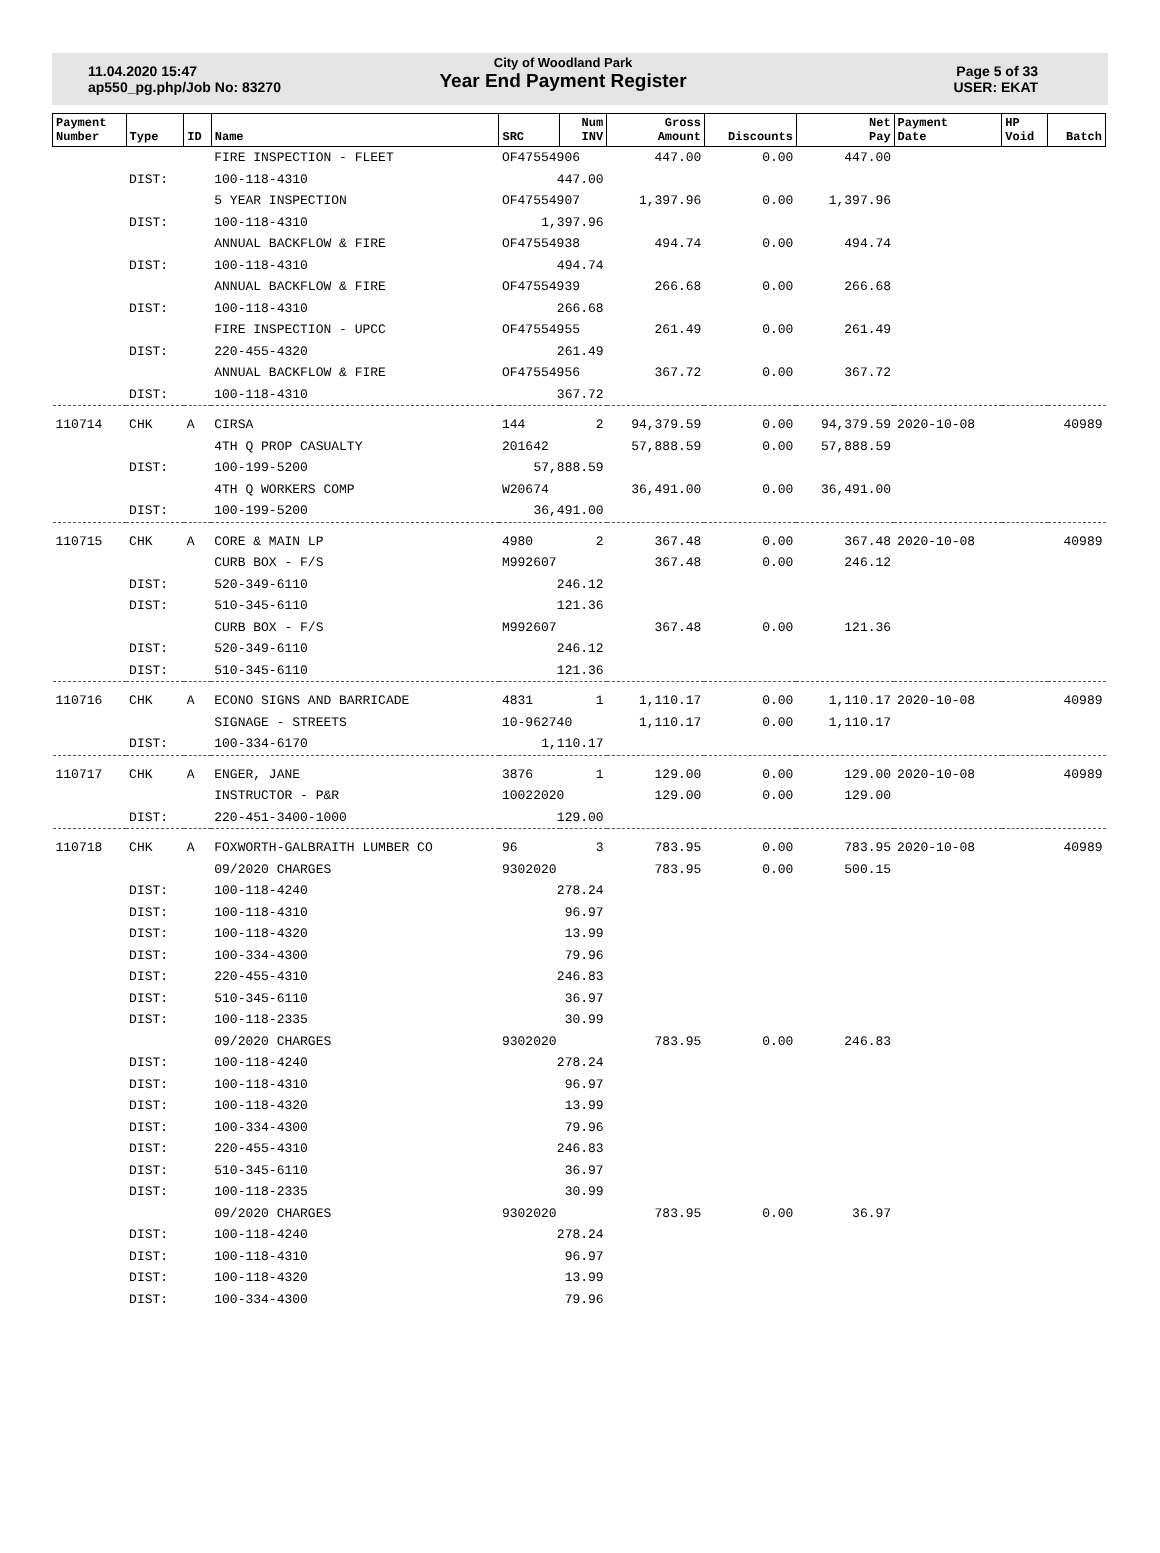11.04.2020 15:47
ap550_pg.php/Job No: 83270
City of Woodland Park
Year End Payment Register
Page 5 of 33
USER: EKAT
| Payment Number | Type | ID | Name | SRC | Num INV | Gross Amount | Discounts | Net Pay | Payment Date | HP Void | Batch |
| --- | --- | --- | --- | --- | --- | --- | --- | --- | --- | --- | --- |
| | | | FIRE INSPECTION - FLEET | OF47554906 | | 447.00 | 0.00 | 447.00 | | | |
| | DIST: | | 100-118-4310 | 447.00 | | | | | | | |
| | | | 5 YEAR INSPECTION | OF47554907 | | 1,397.96 | 0.00 | 1,397.96 | | | |
| | DIST: | | 100-118-4310 | 1,397.96 | | | | | | | |
| | | | ANNUAL BACKFLOW & FIRE | OF47554938 | | 494.74 | 0.00 | 494.74 | | | |
| | DIST: | | 100-118-4310 | 494.74 | | | | | | | |
| | | | ANNUAL BACKFLOW & FIRE | OF47554939 | | 266.68 | 0.00 | 266.68 | | | |
| | DIST: | | 100-118-4310 | 266.68 | | | | | | | |
| | | | FIRE INSPECTION - UPCC | OF47554955 | | 261.49 | 0.00 | 261.49 | | | |
| | DIST: | | 220-455-4320 | 261.49 | | | | | | | |
| | | | ANNUAL BACKFLOW & FIRE | OF47554956 | | 367.72 | 0.00 | 367.72 | | | |
| | DIST: | | 100-118-4310 | 367.72 | | | | | | | |
| 110714 | CHK | A | CIRSA | 144 | 2 | 94,379.59 | 0.00 | 94,379.59 | 2020-10-08 | | 40989 |
| | | | 4TH Q PROP CASUALTY | 201642 | | 57,888.59 | 0.00 | 57,888.59 | | | |
| | DIST: | | 100-199-5200 | 57,888.59 | | | | | | | |
| | | | 4TH Q WORKERS COMP | W20674 | | 36,491.00 | 0.00 | 36,491.00 | | | |
| | DIST: | | 100-199-5200 | 36,491.00 | | | | | | | |
| 110715 | CHK | A | CORE & MAIN LP | 4980 | 2 | 367.48 | 0.00 | 367.48 | 2020-10-08 | | 40989 |
| | | | CURB BOX - F/S | M992607 | | 367.48 | 0.00 | 246.12 | | | |
| | DIST: | | 520-349-6110 | 246.12 | | | | | | | |
| | DIST: | | 510-345-6110 | 121.36 | | | | | | | |
| | | | CURB BOX - F/S | M992607 | | 367.48 | 0.00 | 121.36 | | | |
| | DIST: | | 520-349-6110 | 246.12 | | | | | | | |
| | DIST: | | 510-345-6110 | 121.36 | | | | | | | |
| 110716 | CHK | A | ECONO SIGNS AND BARRICADE | 4831 | 1 | 1,110.17 | 0.00 | 1,110.17 | 2020-10-08 | | 40989 |
| | | | SIGNAGE - STREETS | 10-962740 | | 1,110.17 | 0.00 | 1,110.17 | | | |
| | DIST: | | 100-334-6170 | 1,110.17 | | | | | | | |
| 110717 | CHK | A | ENGER, JANE | 3876 | 1 | 129.00 | 0.00 | 129.00 | 2020-10-08 | | 40989 |
| | | | INSTRUCTOR - P&R | 10022020 | | 129.00 | 0.00 | 129.00 | | | |
| | DIST: | | 220-451-3400-1000 | 129.00 | | | | | | | |
| 110718 | CHK | A | FOXWORTH-GALBRAITH LUMBER CO | 96 | 3 | 783.95 | 0.00 | 783.95 | 2020-10-08 | | 40989 |
| | | | 09/2020 CHARGES | 9302020 | | 783.95 | 0.00 | 500.15 | | | |
| | DIST: | | 100-118-4240 | 278.24 | | | | | | | |
| | DIST: | | 100-118-4310 | 96.97 | | | | | | | |
| | DIST: | | 100-118-4320 | 13.99 | | | | | | | |
| | DIST: | | 100-334-4300 | 79.96 | | | | | | | |
| | DIST: | | 220-455-4310 | 246.83 | | | | | | | |
| | DIST: | | 510-345-6110 | 36.97 | | | | | | | |
| | DIST: | | 100-118-2335 | 30.99 | | | | | | | |
| | | | 09/2020 CHARGES | 9302020 | | 783.95 | 0.00 | 246.83 | | | |
| | DIST: | | 100-118-4240 | 278.24 | | | | | | | |
| | DIST: | | 100-118-4310 | 96.97 | | | | | | | |
| | DIST: | | 100-118-4320 | 13.99 | | | | | | | |
| | DIST: | | 100-334-4300 | 79.96 | | | | | | | |
| | DIST: | | 220-455-4310 | 246.83 | | | | | | | |
| | DIST: | | 510-345-6110 | 36.97 | | | | | | | |
| | DIST: | | 100-118-2335 | 30.99 | | | | | | | |
| | | | 09/2020 CHARGES | 9302020 | | 783.95 | 0.00 | 36.97 | | | |
| | DIST: | | 100-118-4240 | 278.24 | | | | | | | |
| | DIST: | | 100-118-4310 | 96.97 | | | | | | | |
| | DIST: | | 100-118-4320 | 13.99 | | | | | | | |
| | DIST: | | 100-334-4300 | 79.96 | | | | | | | |